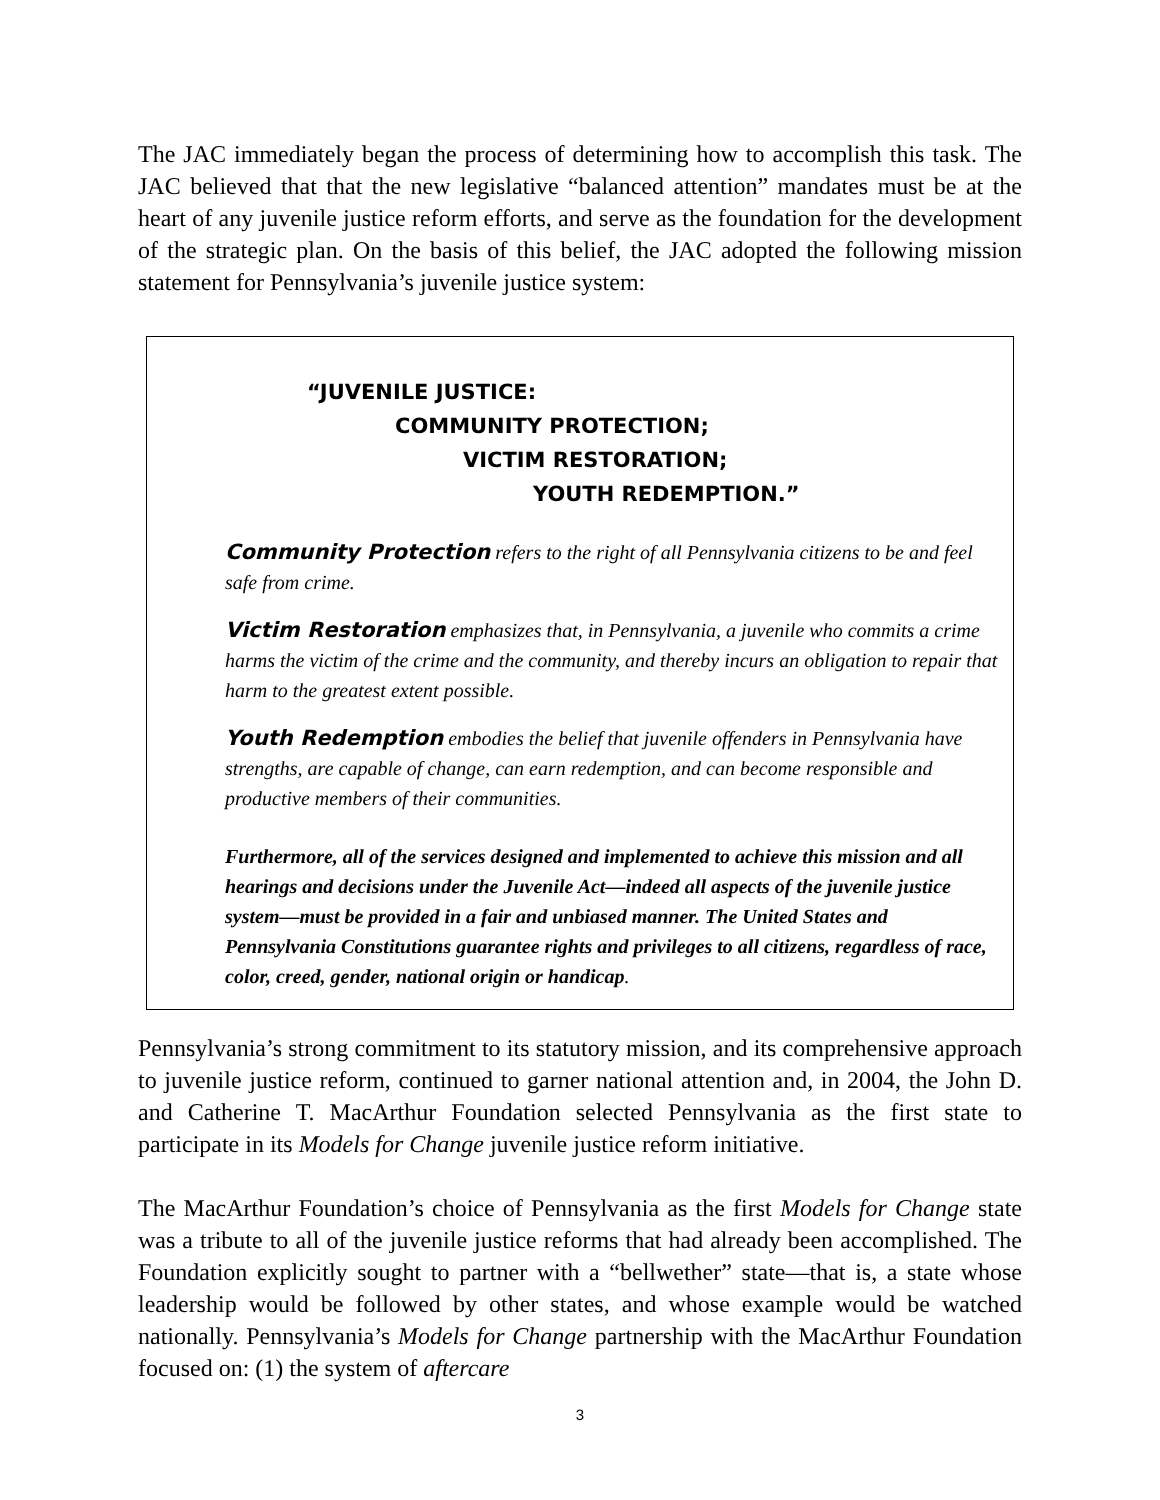The JAC immediately began the process of determining how to accomplish this task. The JAC believed that that the new legislative “balanced attention” mandates must be at the heart of any juvenile justice reform efforts, and serve as the foundation for the development of the strategic plan. On the basis of this belief, the JAC adopted the following mission statement for Pennsylvania’s juvenile justice system:
“JUVENILE JUSTICE:
COMMUNITY PROTECTION;
VICTIM RESTORATION;
YOUTH REDEMPTION.”
Community Protection refers to the right of all Pennsylvania citizens to be and feel safe from crime.
Victim Restoration emphasizes that, in Pennsylvania, a juvenile who commits a crime harms the victim of the crime and the community, and thereby incurs an obligation to repair that harm to the greatest extent possible.
Youth Redemption embodies the belief that juvenile offenders in Pennsylvania have strengths, are capable of change, can earn redemption, and can become responsible and productive members of their communities.
Furthermore, all of the services designed and implemented to achieve this mission and all hearings and decisions under the Juvenile Act—indeed all aspects of the juvenile justice system—must be provided in a fair and unbiased manner. The United States and Pennsylvania Constitutions guarantee rights and privileges to all citizens, regardless of race, color, creed, gender, national origin or handicap.
Pennsylvania’s strong commitment to its statutory mission, and its comprehensive approach to juvenile justice reform, continued to garner national attention and, in 2004, the John D. and Catherine T. MacArthur Foundation selected Pennsylvania as the first state to participate in its Models for Change juvenile justice reform initiative.
The MacArthur Foundation’s choice of Pennsylvania as the first Models for Change state was a tribute to all of the juvenile justice reforms that had already been accomplished. The Foundation explicitly sought to partner with a “bellwether” state—that is, a state whose leadership would be followed by other states, and whose example would be watched nationally. Pennsylvania’s Models for Change partnership with the MacArthur Foundation focused on: (1) the system of aftercare
3